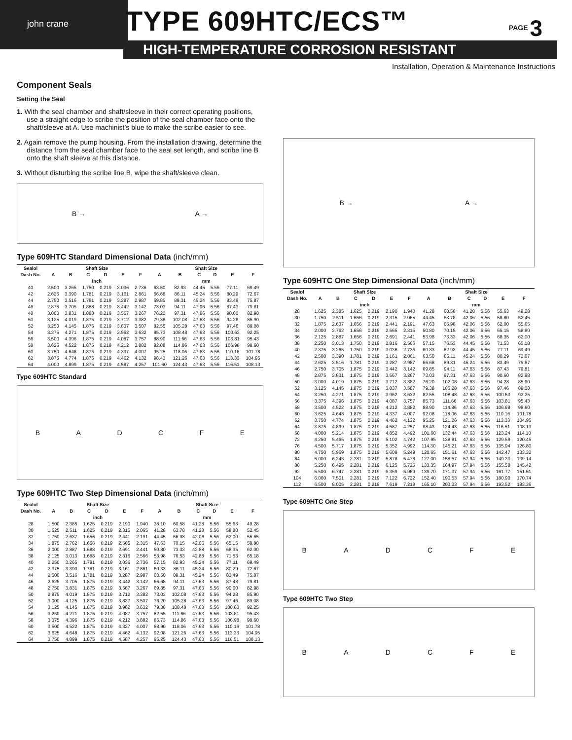john crane TYPE 609HTC/ECS™
HIGH-TEMPERATURE CORROSION RESISTANT
PAGE 3
Installation, Operation & Maintenance Instructions
Component Seals
Setting the Seal
1. With the seal chamber and shaft/sleeve in their correct operating positions, use a straight edge to scribe the position of the seal chamber face onto the shaft/sleeve at A. Use machinist’s blue to make the scribe easier to see.
2. Again remove the pump housing. From the installation drawing, determine the distance from the seal chamber face to the seal set length, and scribe line B onto the shaft sleeve at this distance.
3. Without disturbing the scribe line B, wipe the shaft/sleeve clean.
B → A →
Type 609HTC Standard Dimensional Data (inch/mm)
| Sealol | Shaft Size | | | | | | Shaft Size | | | | | |
| --- | --- | --- | --- | --- | --- | --- | --- | --- | --- | --- | --- | --- |
| Dash No. | A | B | C | D | E | F | A | B | C | D | E | F |
| | inch | | | | | | mm | | | | | |
| 40 | 2.500 | 3.265 | 1.750 | 0.219 | 3.036 | 2.736 | 63.50 | 82.93 | 44.45 | 5.56 | 77.11 | 69.49 |
| 42 | 2.625 | 3.390 | 1.781 | 0.219 | 3.161 | 2.861 | 66.68 | 86.11 | 45.24 | 5.56 | 80.29 | 72.67 |
| 44 | 2.750 | 3.516 | 1.781 | 0.219 | 3.287 | 2.987 | 69.85 | 89.31 | 45.24 | 5.56 | 83.49 | 75.87 |
| 46 | 2.875 | 3.705 | 1.888 | 0.219 | 3.442 | 3.142 | 73.03 | 94.11 | 47.96 | 5.56 | 87.43 | 79.81 |
| 48 | 3.000 | 3.831 | 1.888 | 0.219 | 3.567 | 3.267 | 76.20 | 97.31 | 47.96 | 5.56 | 90.60 | 82.98 |
| 50 | 3.125 | 4.019 | 1.875 | 0.219 | 3.712 | 3.382 | 79.38 | 102.08 | 47.63 | 5.56 | 94.28 | 85.90 |
| 52 | 3.250 | 4.145 | 1.875 | 0.219 | 3.837 | 3.507 | 82.55 | 105.28 | 47.63 | 5.56 | 97.46 | 89.08 |
| 54 | 3.375 | 4.271 | 1.875 | 0.219 | 3.962 | 3.632 | 85.73 | 108.48 | 47.63 | 5.56 | 100.63 | 92.25 |
| 56 | 3.500 | 4.396 | 1.875 | 0.219 | 4.087 | 3.757 | 88.90 | 111.66 | 47.63 | 5.56 | 103.81 | 95.43 |
| 58 | 3.625 | 4.522 | 1.875 | 0.219 | 4.212 | 3.882 | 92.08 | 114.86 | 47.63 | 5.56 | 106.98 | 98.60 |
| 60 | 3.750 | 4.648 | 1.875 | 0.219 | 4.337 | 4.007 | 95.25 | 118.06 | 47.63 | 5.56 | 110.16 | 101.78 |
| 62 | 3.875 | 4.774 | 1.875 | 0.219 | 4.462 | 4.132 | 98.43 | 121.26 | 47.63 | 5.56 | 113.33 | 104.95 |
| 64 | 4.000 | 4.899 | 1.875 | 0.219 | 4.587 | 4.257 | 101.60 | 124.43 | 47.63 | 5.56 | 116.51 | 108.13 |
Type 609HTC Standard
BADCFE
Type 609HTC Two Step Dimensional Data (inch/mm)
| Sealol | Shaft Size | | | | | | Shaft Size | | | | | |
| --- | --- | --- | --- | --- | --- | --- | --- | --- | --- | --- | --- | --- |
| Dash No. | A | B | C | D | E | F | A | B | C | D | E | F |
| | inch | | | | | | mm | | | | | |
| 28 | 1.500 | 2.385 | 1.625 | 0.219 | 2.190 | 1.940 | 38.10 | 60.58 | 41.28 | 5.56 | 55.63 | 49.28 |
| 30 | 1.625 | 2.511 | 1.625 | 0.219 | 2.315 | 2.065 | 41.28 | 63.78 | 41.28 | 5.56 | 58.80 | 52.45 |
| 32 | 1.750 | 2.637 | 1.656 | 0.219 | 2.441 | 2.191 | 44.45 | 66.98 | 42.06 | 5.56 | 62.00 | 55.65 |
| 34 | 1.875 | 2.762 | 1.656 | 0.219 | 2.565 | 2.315 | 47.63 | 70.15 | 42.06 | 5.56 | 65.15 | 58.80 |
| 36 | 2.000 | 2.887 | 1.688 | 0.219 | 2.691 | 2.441 | 50.80 | 73.33 | 42.88 | 5.56 | 68.35 | 62.00 |
| 38 | 2.125 | 3.013 | 1.688 | 0.219 | 2.816 | 2.566 | 53.98 | 76.53 | 42.88 | 5.56 | 71.53 | 65.18 |
| 40 | 2.250 | 3.265 | 1.781 | 0.219 | 3.036 | 2.736 | 57.15 | 82.93 | 45.24 | 5.56 | 77.11 | 69.49 |
| 42 | 2.375 | 3.390 | 1.781 | 0.219 | 3.161 | 2.861 | 60.33 | 86.11 | 45.24 | 5.56 | 80.29 | 72.67 |
| 44 | 2.500 | 3.516 | 1.781 | 0.219 | 3.287 | 2.987 | 63.50 | 89.31 | 45.24 | 5.56 | 83.49 | 75.87 |
| 46 | 2.625 | 3.705 | 1.875 | 0.219 | 3.442 | 3.142 | 66.68 | 94.11 | 47.63 | 5.56 | 87.43 | 79.81 |
| 48 | 2.750 | 3.831 | 1.875 | 0.219 | 3.567 | 3.267 | 69.85 | 97.31 | 47.63 | 5.56 | 90.60 | 82.98 |
| 50 | 2.875 | 4.019 | 1.875 | 0.219 | 3.712 | 3.382 | 73.03 | 102.08 | 47.63 | 5.56 | 94.28 | 85.90 |
| 52 | 3.000 | 4.125 | 1.875 | 0.219 | 3.837 | 3.507 | 76.20 | 105.28 | 47.63 | 5.56 | 97.46 | 89.08 |
| 54 | 3.125 | 4.145 | 1.875 | 0.219 | 3.962 | 3.632 | 79.38 | 108.48 | 47.63 | 5.56 | 100.63 | 92.25 |
| 56 | 3.250 | 4.271 | 1.875 | 0.219 | 4.087 | 3.757 | 82.55 | 111.66 | 47.63 | 5.56 | 103.81 | 95.43 |
| 58 | 3.375 | 4.396 | 1.875 | 0.219 | 4.212 | 3.882 | 85.73 | 114.86 | 47.63 | 5.56 | 106.98 | 98.60 |
| 60 | 3.500 | 4.522 | 1.875 | 0.219 | 4.337 | 4.007 | 88.90 | 118.06 | 47.63 | 5.56 | 110.16 | 101.78 |
| 62 | 3.625 | 4.648 | 1.875 | 0.219 | 4.462 | 4.132 | 92.08 | 121.26 | 47.63 | 5.56 | 113.33 | 104.95 |
| 64 | 3.750 | 4.899 | 1.875 | 0.219 | 4.587 | 4.257 | 95.25 | 124.43 | 47.63 | 5.56 | 116.51 | 108.13 |
B → A →
Type 609HTC One Step Dimensional Data (inch/mm)
| Sealol | Shaft Size | | | | | | Shaft Size | | | | | |
| --- | --- | --- | --- | --- | --- | --- | --- | --- | --- | --- | --- | --- |
| Dash No. | A | B | C | D | E | F | A | B | C | D | E | F |
| | inch | | | | | | mm | | | | | |
| 28 | 1.625 | 2.385 | 1.625 | 0.219 | 2.190 | 1.940 | 41.28 | 60.58 | 41.28 | 5.56 | 55.63 | 49.28 |
| 30 | 1.750 | 2.511 | 1.656 | 0.219 | 2.315 | 2.065 | 44.45 | 63.78 | 42.06 | 5.56 | 58.80 | 52.45 |
| 32 | 1.875 | 2.637 | 1.656 | 0.219 | 2.441 | 2.191 | 47.63 | 66.98 | 42.06 | 5.56 | 62.00 | 55.65 |
| 34 | 2.000 | 2.762 | 1.656 | 0.219 | 2.565 | 2.315 | 50.80 | 70.15 | 42.06 | 5.56 | 65.15 | 58.80 |
| 36 | 2.125 | 2.887 | 1.656 | 0.219 | 2.691 | 2.441 | 53.98 | 73.33 | 42.06 | 5.56 | 68.35 | 62.00 |
| 38 | 2.250 | 3.013 | 1.750 | 0.219 | 2.816 | 2.566 | 57.15 | 76.53 | 44.45 | 5.56 | 71.53 | 65.18 |
| 40 | 2.375 | 3.265 | 1.750 | 0.219 | 3.036 | 2.736 | 60.33 | 82.93 | 44.45 | 5.56 | 77.11 | 69.49 |
| 42 | 2.500 | 3.390 | 1.781 | 0.219 | 3.161 | 2.861 | 63.50 | 86.11 | 45.24 | 5.56 | 80.29 | 72.67 |
| 44 | 2.625 | 3.516 | 1.781 | 0.219 | 3.287 | 2.987 | 66.68 | 89.31 | 45.24 | 5.56 | 83.49 | 75.87 |
| 46 | 2.750 | 3.705 | 1.875 | 0.219 | 3.442 | 3.142 | 69.85 | 94.11 | 47.63 | 5.56 | 87.43 | 79.81 |
| 48 | 2.875 | 3.831 | 1.875 | 0.219 | 3.567 | 3.267 | 73.03 | 97.31 | 47.63 | 5.56 | 90.60 | 82.98 |
| 50 | 3.000 | 4.019 | 1.875 | 0.219 | 3.712 | 3.382 | 76.20 | 102.08 | 47.63 | 5.56 | 94.28 | 85.90 |
| 52 | 3.125 | 4.145 | 1.875 | 0.219 | 3.837 | 3.507 | 79.38 | 105.28 | 47.63 | 5.56 | 97.46 | 89.08 |
| 54 | 3.250 | 4.271 | 1.875 | 0.219 | 3.962 | 3.632 | 82.55 | 108.48 | 47.63 | 5.56 | 100.63 | 92.25 |
| 56 | 3.375 | 4.396 | 1.875 | 0.219 | 4.087 | 3.757 | 85.73 | 111.66 | 47.63 | 5.56 | 103.81 | 95.43 |
| 58 | 3.500 | 4.522 | 1.875 | 0.219 | 4.212 | 3.882 | 88.90 | 114.86 | 47.63 | 5.56 | 106.98 | 98.60 |
| 60 | 3.625 | 4.648 | 1.875 | 0.219 | 4.337 | 4.007 | 92.08 | 118.06 | 47.63 | 5.56 | 110.16 | 101.78 |
| 62 | 3.750 | 4.774 | 1.875 | 0.219 | 4.462 | 4.132 | 95.25 | 121.26 | 47.63 | 5.56 | 113.33 | 104.95 |
| 64 | 3.875 | 4.899 | 1.875 | 0.219 | 4.587 | 4.257 | 98.43 | 124.43 | 47.63 | 5.56 | 116.51 | 108.13 |
| 68 | 4.000 | 5.214 | 1.875 | 0.219 | 4.852 | 4.492 | 101.60 | 132.44 | 47.63 | 5.56 | 123.24 | 114.10 |
| 72 | 4.250 | 5.465 | 1.875 | 0.219 | 5.102 | 4.742 | 107.95 | 138.81 | 47.63 | 5.56 | 129.59 | 120.45 |
| 76 | 4.500 | 5.717 | 1.875 | 0.219 | 5.352 | 4.992 | 114.30 | 145.21 | 47.63 | 5.56 | 135.94 | 126.80 |
| 80 | 4.750 | 5.969 | 1.875 | 0.219 | 5.609 | 5.249 | 120.65 | 151.61 | 47.63 | 5.56 | 142.47 | 133.32 |
| 84 | 5.000 | 6.243 | 2.281 | 0.219 | 5.878 | 5.478 | 127.00 | 158.57 | 57.94 | 5.56 | 149.30 | 139.14 |
| 88 | 5.250 | 6.495 | 2.281 | 0.219 | 6.125 | 5.725 | 133.35 | 164.97 | 57.94 | 5.56 | 155.58 | 145.42 |
| 92 | 5.500 | 6.747 | 2.281 | 0.219 | 6.369 | 5.969 | 139.70 | 171.37 | 57.94 | 5.56 | 161.77 | 151.61 |
| 104 | 6.000 | 7.501 | 2.281 | 0.219 | 7.122 | 6.722 | 152.40 | 190.53 | 57.94 | 5.56 | 180.90 | 170.74 |
| 112 | 6.500 | 8.005 | 2.281 | 0.219 | 7.619 | 7.219 | 165.10 | 203.33 | 57.94 | 5.56 | 193.52 | 183.36 |
Type 609HTC One Step
BADCFE
Type 609HTC Two Step
BADCFE